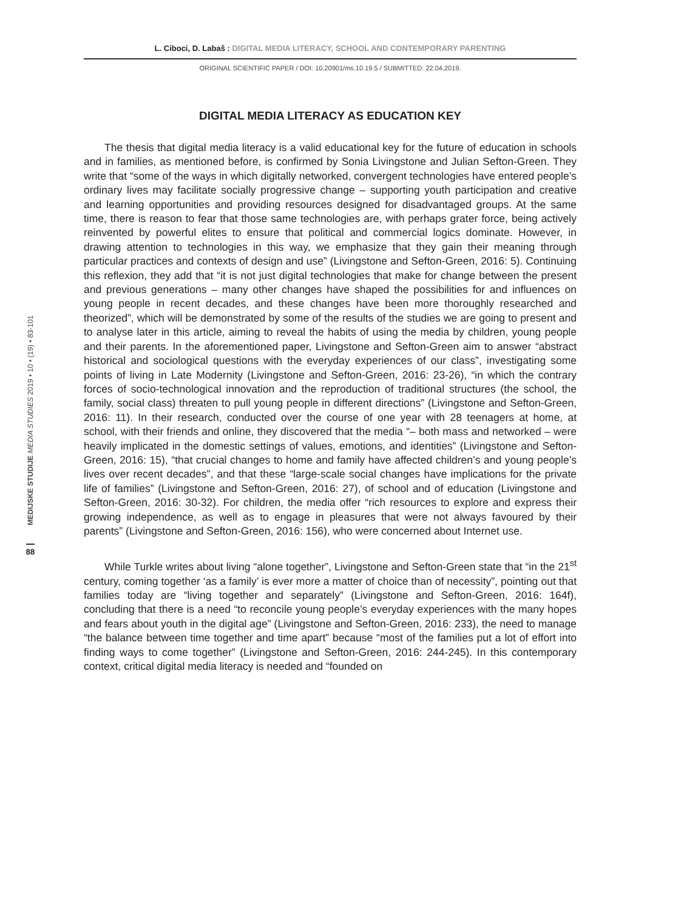L. Ciboci, D. Labaš : DIGITAL MEDIA LITERACY, SCHOOL AND CONTEMPORARY PARENTING
ORIGINAL SCIENTIFIC PAPER / DOI: 10.20901/ms.10.19.5 / SUBMITTED: 22.04.2019.
MEDIJSKE STUDIJE MEDIA STUDIES 2019 • 10 • (19) • 83-101
88
DIGITAL MEDIA LITERACY AS EDUCATION KEY
The thesis that digital media literacy is a valid educational key for the future of education in schools and in families, as mentioned before, is confirmed by Sonia Livingstone and Julian Sefton-Green. They write that “some of the ways in which digitally networked, convergent technologies have entered people’s ordinary lives may facilitate socially progressive change – supporting youth participation and creative and learning opportunities and providing resources designed for disadvantaged groups. At the same time, there is reason to fear that those same technologies are, with perhaps grater force, being actively reinvented by powerful elites to ensure that political and commercial logics dominate. However, in drawing attention to technologies in this way, we emphasize that they gain their meaning through particular practices and contexts of design and use” (Livingstone and Sefton-Green, 2016: 5). Continuing this reflexion, they add that “it is not just digital technologies that make for change between the present and previous generations – many other changes have shaped the possibilities for and influences on young people in recent decades, and these changes have been more thoroughly researched and theorized”, which will be demonstrated by some of the results of the studies we are going to present and to analyse later in this article, aiming to reveal the habits of using the media by children, young people and their parents. In the aforementioned paper, Livingstone and Sefton-Green aim to answer “abstract historical and sociological questions with the everyday experiences of our class”, investigating some points of living in Late Modernity (Livingstone and Sefton-Green, 2016: 23-26), “in which the contrary forces of socio-technological innovation and the reproduction of traditional structures (the school, the family, social class) threaten to pull young people in different directions” (Livingstone and Sefton-Green, 2016: 11). In their research, conducted over the course of one year with 28 teenagers at home, at school, with their friends and online, they discovered that the media “– both mass and networked – were heavily implicated in the domestic settings of values, emotions, and identities” (Livingstone and Sefton-Green, 2016: 15), “that crucial changes to home and family have affected children’s and young people’s lives over recent decades”, and that these “large-scale social changes have implications for the private life of families” (Livingstone and Sefton-Green, 2016: 27), of school and of education (Livingstone and Sefton-Green, 2016: 30-32). For children, the media offer “rich resources to explore and express their growing independence, as well as to engage in pleasures that were not always favoured by their parents” (Livingstone and Sefton-Green, 2016: 156), who were concerned about Internet use.
While Turkle writes about living “alone together”, Livingstone and Sefton-Green state that “in the 21<sup>st</sup> century, coming together ‘as a family’ is ever more a matter of choice than of necessity”, pointing out that families today are “living together and separately” (Livingstone and Sefton-Green, 2016: 164f), concluding that there is a need “to reconcile young people’s everyday experiences with the many hopes and fears about youth in the digital age” (Livingstone and Sefton-Green, 2016: 233), the need to manage “the balance between time together and time apart” because “most of the families put a lot of effort into finding ways to come together” (Livingstone and Sefton-Green, 2016: 244-245). In this contemporary context, critical digital media literacy is needed and “founded on